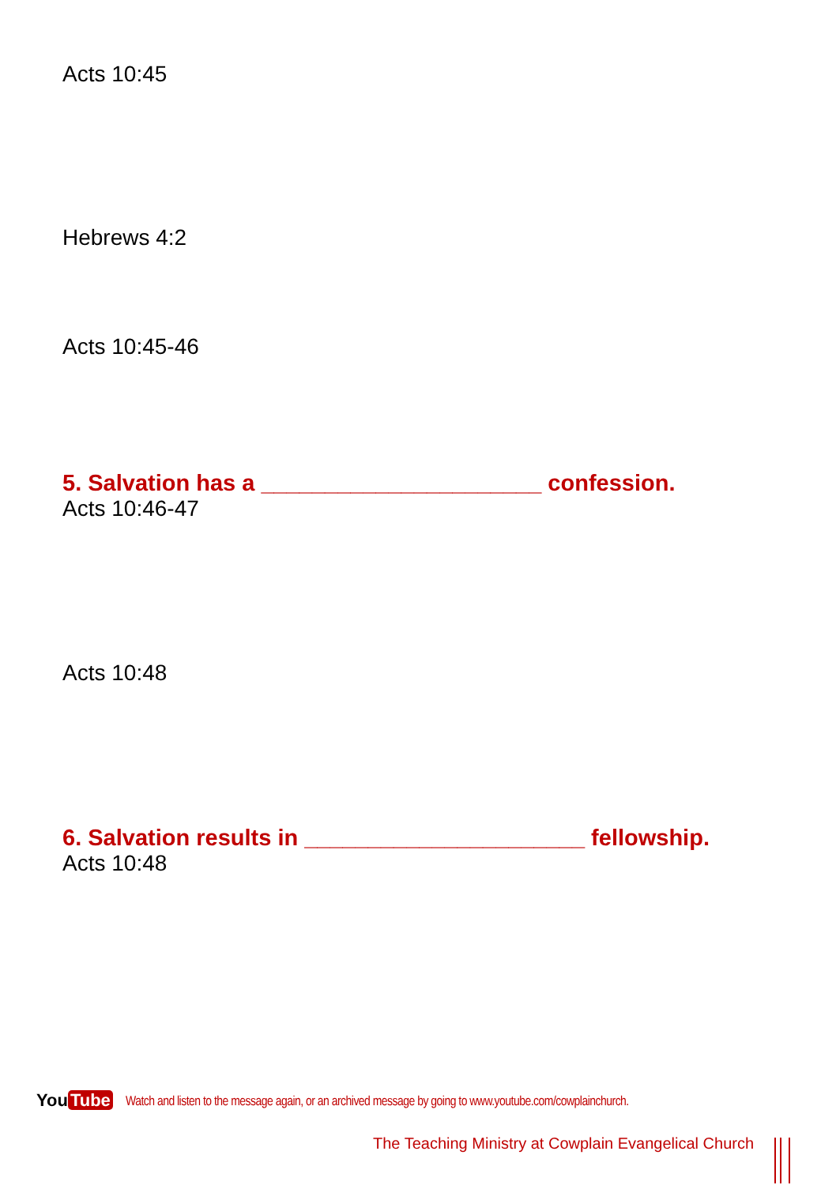Acts 10:45
Hebrews 4:2
Acts 10:45-46
5. Salvation has a ______________________ confession.
Acts 10:46-47
Acts 10:48
6. Salvation results in ______________________ fellowship.
Acts 10:48
You Tube
Watch and listen to the message again, or an archived message by going to www.youtube.com/cowplainchurch.
The Teaching Ministry at Cowplain Evangelical Church